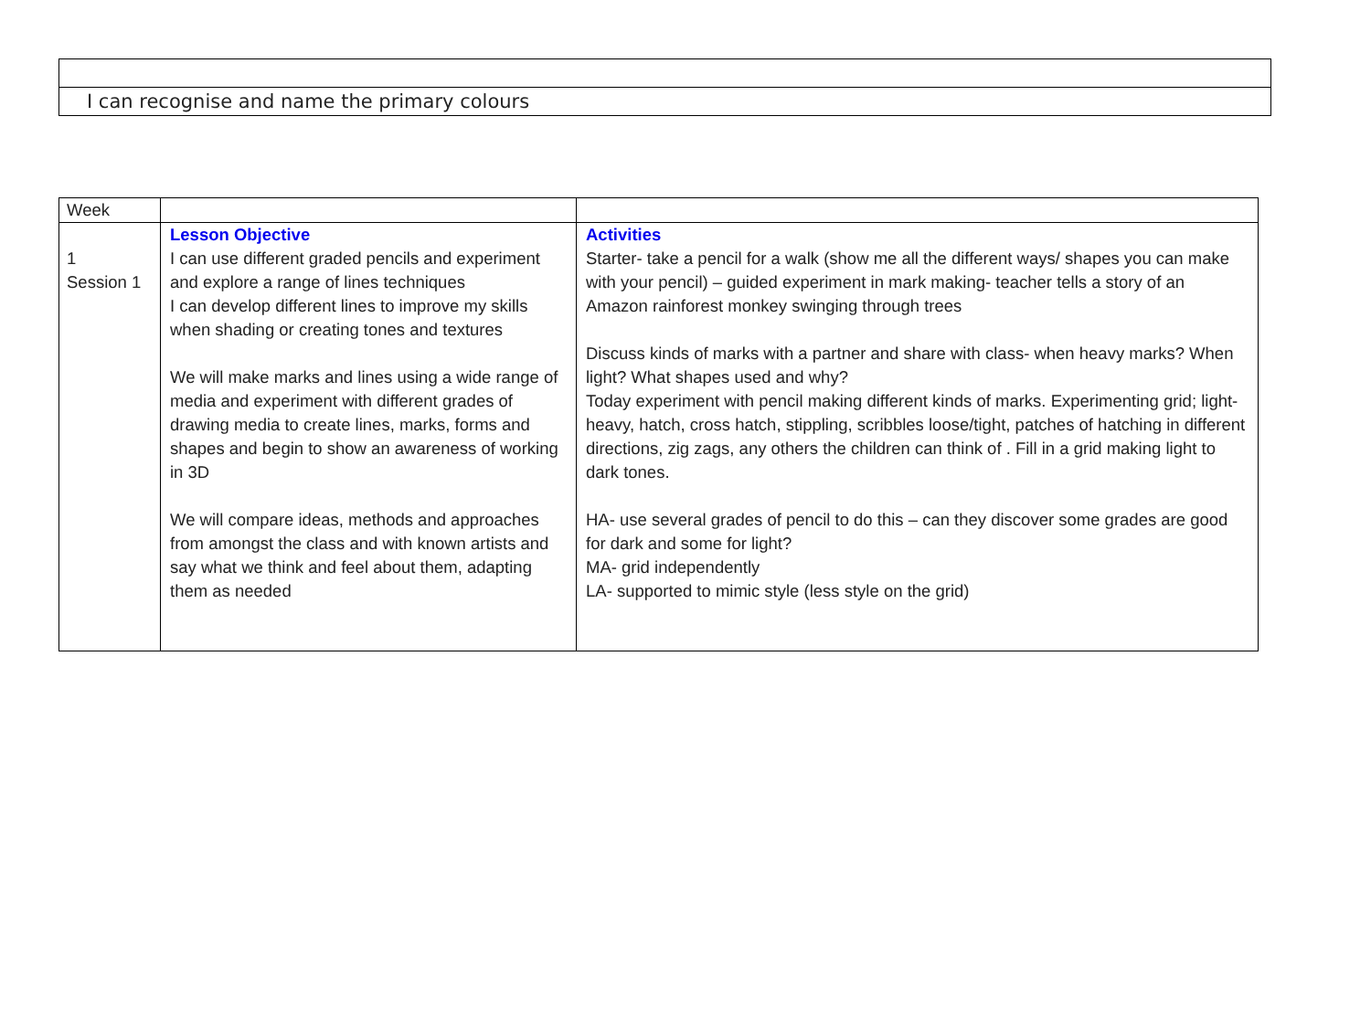| I can recognise and name the primary colours |
| Week | | |
| 1 Session 1 | Lesson Objective I can use different graded pencils and experiment and explore a range of lines techniques I can develop different lines to improve my skills when shading or creating tones and textures We will make marks and lines using a wide range of media and experiment with different grades of drawing media to create lines, marks, forms and shapes and begin to show an awareness of working in 3D We will compare ideas, methods and approaches from amongst the class and with known artists and say what we think and feel about them, adapting them as needed | Activities Starter- take a pencil for a walk (show me all the different ways/ shapes you can make with your pencil) – guided experiment in mark making- teacher tells a story of an Amazon rainforest monkey swinging through trees Discuss kinds of marks with a partner and share with class- when heavy marks? When light? What shapes used and why? Today experiment with pencil making different kinds of marks. Experimenting grid; light-heavy, hatch, cross hatch, stippling, scribbles loose/tight, patches of hatching in different directions, zig zags, any others the children can think of . Fill in a grid making light to dark tones. HA- use several grades of pencil to do this – can they discover some grades are good for dark and some for light? MA- grid independently LA- supported to mimic style (less style on the grid) |